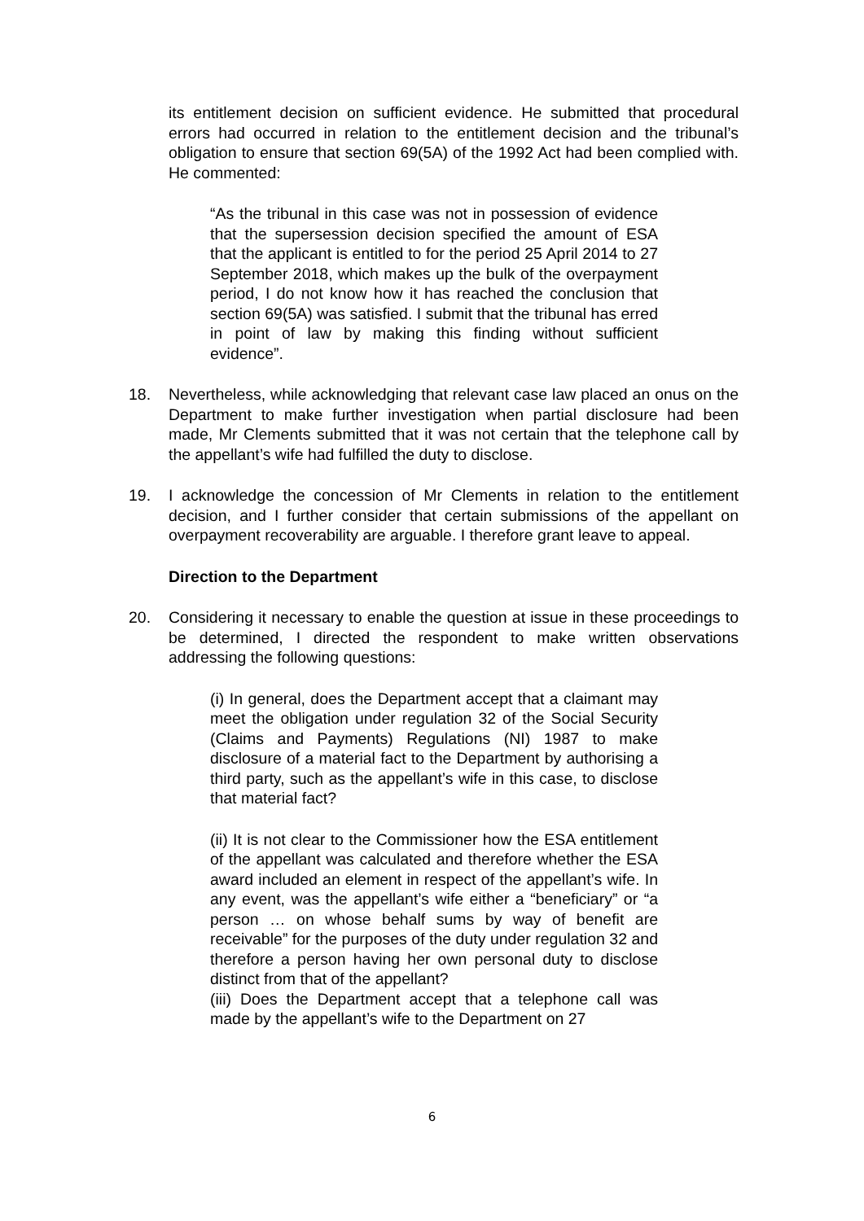its entitlement decision on sufficient evidence. He submitted that procedural errors had occurred in relation to the entitlement decision and the tribunal’s obligation to ensure that section 69(5A) of the 1992 Act had been complied with. He commented:
“As the tribunal in this case was not in possession of evidence that the supersession decision specified the amount of ESA that the applicant is entitled to for the period 25 April 2014 to 27 September 2018, which makes up the bulk of the overpayment period, I do not know how it has reached the conclusion that section 69(5A) was satisfied. I submit that the tribunal has erred in point of law by making this finding without sufficient evidence”.
18. Nevertheless, while acknowledging that relevant case law placed an onus on the Department to make further investigation when partial disclosure had been made, Mr Clements submitted that it was not certain that the telephone call by the appellant’s wife had fulfilled the duty to disclose.
19. I acknowledge the concession of Mr Clements in relation to the entitlement decision, and I further consider that certain submissions of the appellant on overpayment recoverability are arguable. I therefore grant leave to appeal.
Direction to the Department
20. Considering it necessary to enable the question at issue in these proceedings to be determined, I directed the respondent to make written observations addressing the following questions:
(i) In general, does the Department accept that a claimant may meet the obligation under regulation 32 of the Social Security (Claims and Payments) Regulations (NI) 1987 to make disclosure of a material fact to the Department by authorising a third party, such as the appellant’s wife in this case, to disclose that material fact?
(ii) It is not clear to the Commissioner how the ESA entitlement of the appellant was calculated and therefore whether the ESA award included an element in respect of the appellant’s wife. In any event, was the appellant’s wife either a “beneficiary” or “a person … on whose behalf sums by way of benefit are receivable” for the purposes of the duty under regulation 32 and therefore a person having her own personal duty to disclose distinct from that of the appellant?
(iii) Does the Department accept that a telephone call was made by the appellant’s wife to the Department on 27
6